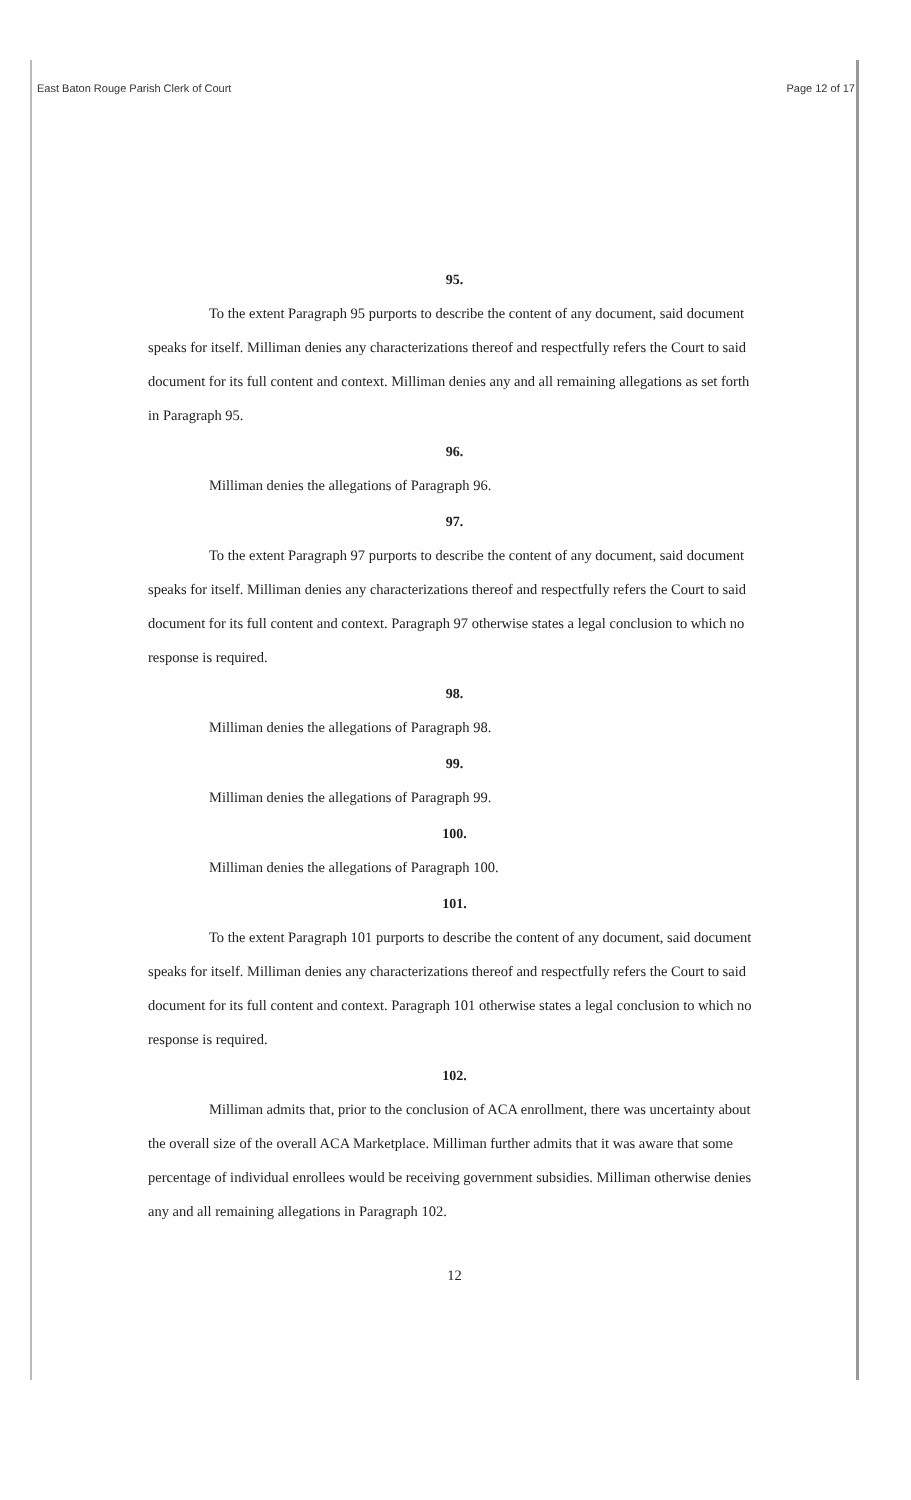East Baton Rouge Parish Clerk of Court Page 12 of 17
95.
To the extent Paragraph 95 purports to describe the content of any document, said document speaks for itself. Milliman denies any characterizations thereof and respectfully refers the Court to said document for its full content and context. Milliman denies any and all remaining allegations as set forth in Paragraph 95.
96.
Milliman denies the allegations of Paragraph 96.
97.
To the extent Paragraph 97 purports to describe the content of any document, said document speaks for itself. Milliman denies any characterizations thereof and respectfully refers the Court to said document for its full content and context. Paragraph 97 otherwise states a legal conclusion to which no response is required.
98.
Milliman denies the allegations of Paragraph 98.
99.
Milliman denies the allegations of Paragraph 99.
100.
Milliman denies the allegations of Paragraph 100.
101.
To the extent Paragraph 101 purports to describe the content of any document, said document speaks for itself. Milliman denies any characterizations thereof and respectfully refers the Court to said document for its full content and context. Paragraph 101 otherwise states a legal conclusion to which no response is required.
102.
Milliman admits that, prior to the conclusion of ACA enrollment, there was uncertainty about the overall size of the overall ACA Marketplace. Milliman further admits that it was aware that some percentage of individual enrollees would be receiving government subsidies. Milliman otherwise denies any and all remaining allegations in Paragraph 102.
12